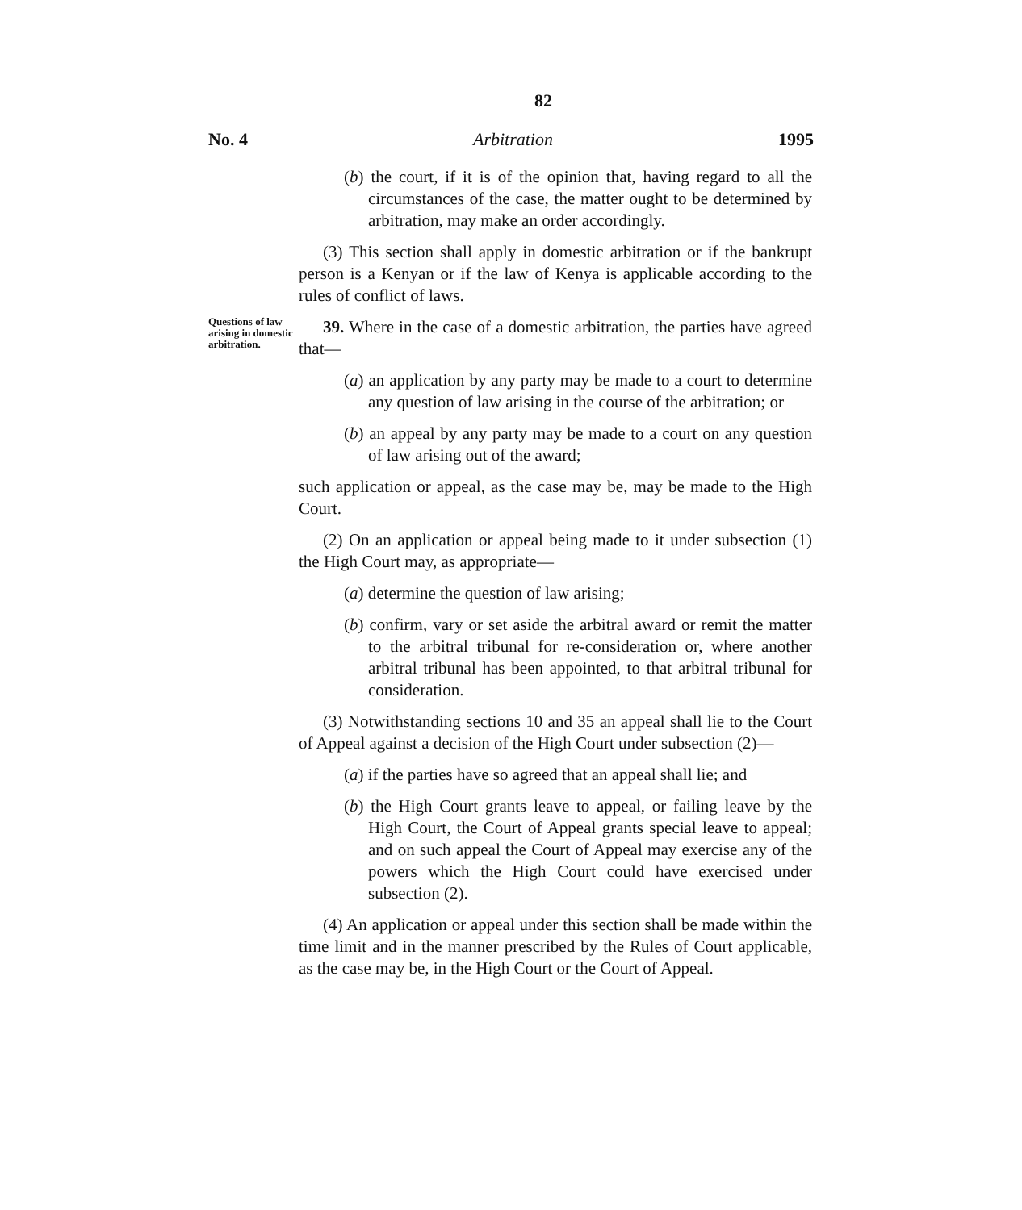82
No. 4 Arbitration 1995
(b) the court, if it is of the opinion that, having regard to all the circumstances of the case, the matter ought to be determined by arbitration, may make an order accordingly.
(3) This section shall apply in domestic arbitration or if the bankrupt person is a Kenyan or if the law of Kenya is applicable according to the rules of conflict of laws.
Questions of law arising in domestic arbitration.
39. Where in the case of a domestic arbitration, the parties have agreed that—
(a) an application by any party may be made to a court to determine any question of law arising in the course of the arbitration; or
(b) an appeal by any party may be made to a court on any question of law arising out of the award;
such application or appeal, as the case may be, may be made to the High Court.
(2) On an application or appeal being made to it under subsection (1) the High Court may, as appropriate—
(a) determine the question of law arising;
(b) confirm, vary or set aside the arbitral award or remit the matter to the arbitral tribunal for re-consideration or, where another arbitral tribunal has been appointed, to that arbitral tribunal for consideration.
(3) Notwithstanding sections 10 and 35 an appeal shall lie to the Court of Appeal against a decision of the High Court under subsection (2)—
(a) if the parties have so agreed that an appeal shall lie; and
(b) the High Court grants leave to appeal, or failing leave by the High Court, the Court of Appeal grants special leave to appeal; and on such appeal the Court of Appeal may exercise any of the powers which the High Court could have exercised under subsection (2).
(4) An application or appeal under this section shall be made within the time limit and in the manner prescribed by the Rules of Court applicable, as the case may be, in the High Court or the Court of Appeal.